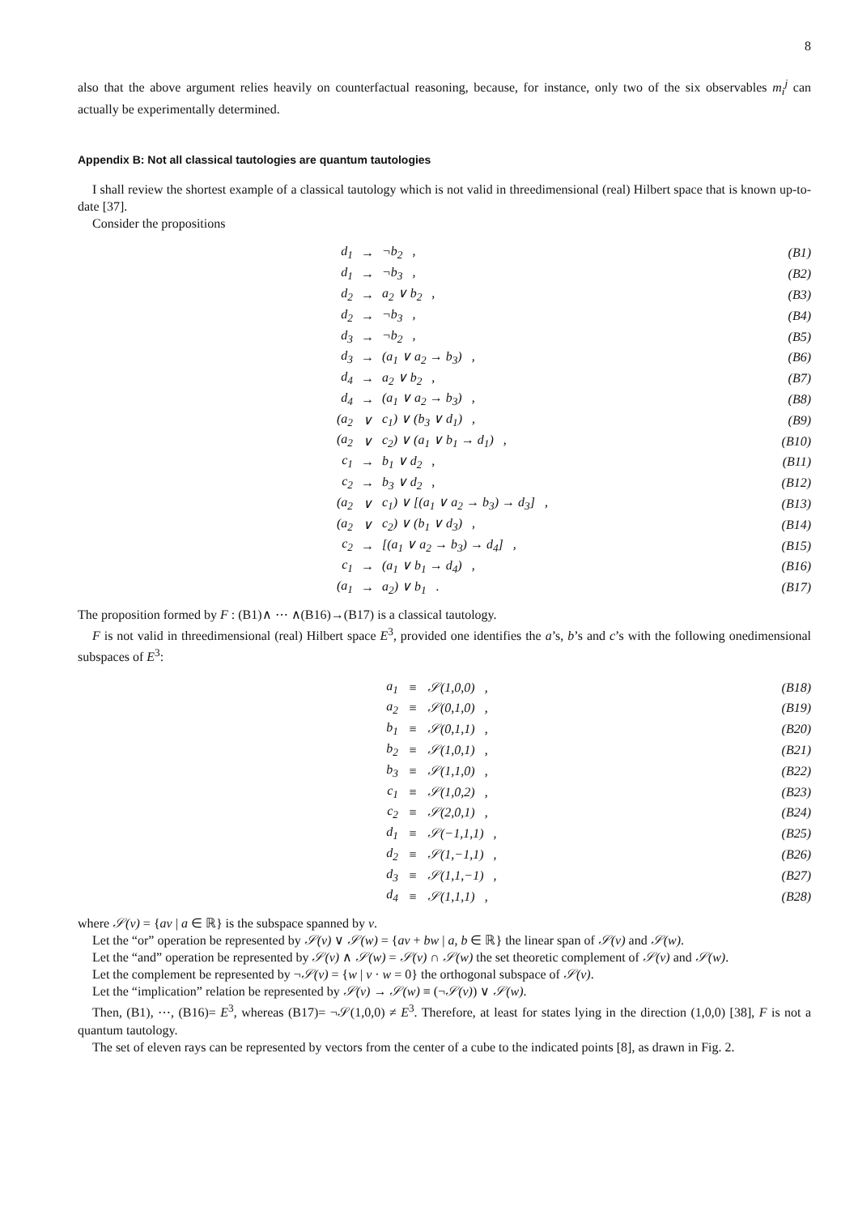8
also that the above argument relies heavily on counterfactual reasoning, because, for instance, only two of the six observables m<sub>i</sub><sup>j</sup> can actually be experimentally determined.
Appendix B: Not all classical tautologies are quantum tautologies
I shall review the shortest example of a classical tautology which is not valid in threedimensional (real) Hilbert space that is known up-to-date [37].
Consider the propositions
| d<sub>1</sub> | → | ¬b<sub>2</sub> , | (B1) |
| d<sub>1</sub> | → | ¬b<sub>3</sub> , | (B2) |
| d<sub>2</sub> | → | a<sub>2</sub> ∨ b<sub>2</sub> , | (B3) |
| d<sub>2</sub> | → | ¬b<sub>3</sub> , | (B4) |
| d<sub>3</sub> | → | ¬b<sub>2</sub> , | (B5) |
| d<sub>3</sub> | → | (a<sub>1</sub> ∨ a<sub>2</sub> → b<sub>3</sub>) , | (B6) |
| d<sub>4</sub> | → | a<sub>2</sub> ∨ b<sub>2</sub> , | (B7) |
| d<sub>4</sub> | → | (a<sub>1</sub> ∨ a<sub>2</sub> → b<sub>3</sub>) , | (B8) |
| (a<sub>2</sub> | ∨ | c<sub>1</sub>) ∨ (b<sub>3</sub> ∨ d<sub>1</sub>) , | (B9) |
| (a<sub>2</sub> | ∨ | c<sub>2</sub>) ∨ (a<sub>1</sub> ∨ b<sub>1</sub> → d<sub>1</sub>) , | (B10) |
| c<sub>1</sub> | → | b<sub>1</sub> ∨ d<sub>2</sub> , | (B11) |
| c<sub>2</sub> | → | b<sub>3</sub> ∨ d<sub>2</sub> , | (B12) |
| (a<sub>2</sub> | ∨ | c<sub>1</sub>) ∨ [(a<sub>1</sub> ∨ a<sub>2</sub> → b<sub>3</sub>) → d<sub>3</sub>] , | (B13) |
| (a<sub>2</sub> | ∨ | c<sub>2</sub>) ∨ (b<sub>1</sub> ∨ d<sub>3</sub>) , | (B14) |
| c<sub>2</sub> | → | [(a<sub>1</sub> ∨ a<sub>2</sub> → b<sub>3</sub>) → d<sub>4</sub>] , | (B15) |
| c<sub>1</sub> | → | (a<sub>1</sub> ∨ b<sub>1</sub> → d<sub>4</sub>) , | (B16) |
| (a<sub>1</sub> | → | a<sub>2</sub>) ∨ b<sub>1</sub> . | (B17) |
The proposition formed by F : (B1)∧ ⋯ ∧(B16)→(B17) is a classical tautology.
F is not valid in threedimensional (real) Hilbert space E<sup>3</sup>, provided one identifies the a’s, b’s and c’s with the following onedimensional subspaces of E<sup>3</sup>:
| a<sub>1</sub> | ≡ | 𝒮(1,0,0) , | (B18) |
| a<sub>2</sub> | ≡ | 𝒮(0,1,0) , | (B19) |
| b<sub>1</sub> | ≡ | 𝒮(0,1,1) , | (B20) |
| b<sub>2</sub> | ≡ | 𝒮(1,0,1) , | (B21) |
| b<sub>3</sub> | ≡ | 𝒮(1,1,0) , | (B22) |
| c<sub>1</sub> | ≡ | 𝒮(1,0,2) , | (B23) |
| c<sub>2</sub> | ≡ | 𝒮(2,0,1) , | (B24) |
| d<sub>1</sub> | ≡ | 𝒮(−1,1,1) , | (B25) |
| d<sub>2</sub> | ≡ | 𝒮(1,−1,1) , | (B26) |
| d<sub>3</sub> | ≡ | 𝒮(1,1,−1) , | (B27) |
| d<sub>4</sub> | ≡ | 𝒮(1,1,1) , | (B28) |
where 𝒮(v) = {av | a ∈ ℝ} is the subspace spanned by v.
Let the “or” operation be represented by 𝒮(v) ∨ 𝒮(w) = {av + bw | a, b ∈ ℝ} the linear span of 𝒮(v) and 𝒮(w).
Let the “and” operation be represented by 𝒮(v) ∧ 𝒮(w) = 𝒮(v) ∩ 𝒮(w) the set theoretic complement of 𝒮(v) and 𝒮(w).
Let the complement be represented by ¬𝒮(v) = {w | v · w = 0} the orthogonal subspace of 𝒮(v).
Let the “implication” relation be represented by 𝒮(v) → 𝒮(w) ≡ (¬𝒮(v)) ∨ 𝒮(w).
Then, (B1), ⋯, (B16)= E<sup>3</sup>, whereas (B17)= ¬𝒮(1,0,0) ≠ E<sup>3</sup>. Therefore, at least for states lying in the direction (1,0,0) [38], F is not a quantum tautology.
The set of eleven rays can be represented by vectors from the center of a cube to the indicated points [8], as drawn in Fig. 2.